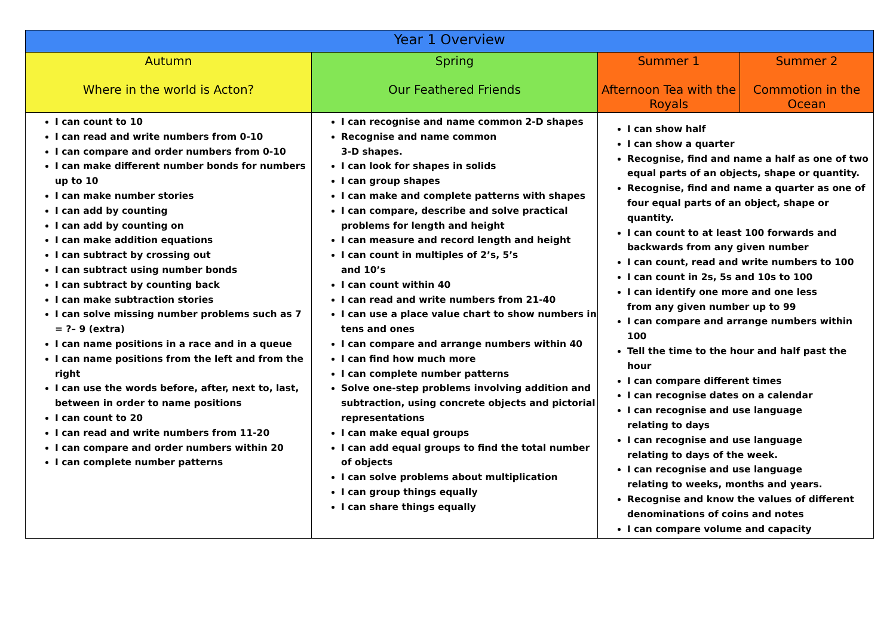| Year 1 Overview | | | |
| --- | --- | --- | --- |
| Autumn Where in the world is Acton? | Spring Our Feathered Friends | Summer 1 Afternoon Tea with the Royals | Summer 2 Commotion in the Ocean |
| I can count to 10 I can read and write numbers from 0-10 I can compare and order numbers from 0-10 I can make different number bonds for numbers up to 10 I can make number stories I can add by counting I can add by counting on I can make addition equations I can subtract by crossing out I can subtract using number bonds I can subtract by counting back I can make subtraction stories I can solve missing number problems such as 7 = ?– 9 (extra) I can name positions in a race and in a queue I can name positions from the left and from the right I can use the words before, after, next to, last, between in order to name positions I can count to 20 I can read and write numbers from 11-20 I can compare and order numbers within 20 I can complete number patterns | I can recognise and name common 2-D shapes Recognise and name common 3-D shapes. I can look for shapes in solids I can group shapes I can make and complete patterns with shapes I can compare, describe and solve practical problems for length and height I can measure and record length and height I can count in multiples of 2’s, 5’s and 10’s I can count within 40 I can read and write numbers from 21-40 I can use a place value chart to show numbers in tens and ones I can compare and arrange numbers within 40 I can find how much more I can complete number patterns Solve one-step problems involving addition and subtraction, using concrete objects and pictorial representations I can make equal groups I can add equal groups to find the total number of objects I can solve problems about multiplication I can group things equally I can share things equally | I can show half I can show a quarter Recognise, find and name a half as one of two equal parts of an objects, shape or quantity. Recognise, find and name a quarter as one of four equal parts of an object, shape or quantity. I can count to at least 100 forwards and backwards from any given number I can count, read and write numbers to 100 I can count in 2s, 5s and 10s to 100 I can identify one more and one less from any given number up to 99 I can compare and arrange numbers within 100 Tell the time to the hour and half past the hour I can compare different times I can recognise dates on a calendar I can recognise and use language relating to days I can recognise and use language relating to days of the week. I can recognise and use language relating to weeks, months and years. Recognise and know the values of different denominations of coins and notes I can compare volume and capacity | |